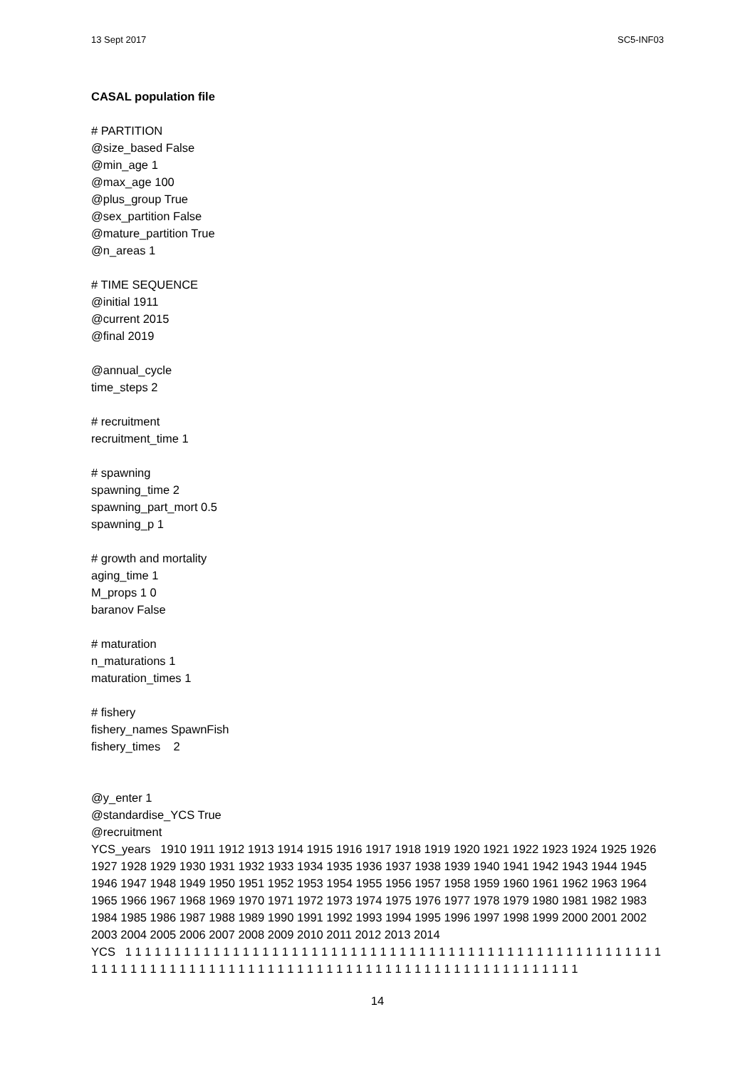13 Sept 2017 SC5-INF03
CASAL population file
# PARTITION
@size_based False
@min_age 1
@max_age 100
@plus_group True
@sex_partition False
@mature_partition True
@n_areas 1
# TIME SEQUENCE
@initial 1911
@current 2015
@final 2019
@annual_cycle
time_steps 2
# recruitment
recruitment_time 1
# spawning
spawning_time 2
spawning_part_mort 0.5
spawning_p 1
# growth and mortality
aging_time 1
M_props 1 0
baranov False
# maturation
n_maturations 1
maturation_times 1
# fishery
fishery_names SpawnFish
fishery_times 2
@y_enter 1
@standardise_YCS True
@recruitment
YCS_years 1910 1911 1912 1913 1914 1915 1916 1917 1918 1919 1920 1921 1922 1923 1924 1925 1926 1927 1928 1929 1930 1931 1932 1933 1934 1935 1936 1937 1938 1939 1940 1941 1942 1943 1944 1945 1946 1947 1948 1949 1950 1951 1952 1953 1954 1955 1956 1957 1958 1959 1960 1961 1962 1963 1964 1965 1966 1967 1968 1969 1970 1971 1972 1973 1974 1975 1976 1977 1978 1979 1980 1981 1982 1983 1984 1985 1986 1987 1988 1989 1990 1991 1992 1993 1994 1995 1996 1997 1998 1999 2000 2001 2002 2003 2004 2005 2006 2007 2008 2009 2010 2011 2012 2013 2014
YCS 1 1 1 1 1 1 1 1 1 1 1 1 1 1 1 1 1 1 1 1 1 1 1 1 1 1 1 1 1 1 1 1 1 1 1 1 1 1 1 1 1 1 1 1 1 1 1 1 1 1 1 1 1 1 1 1 1 1 1 1 1 1 1 1 1 1 1 1 1 1 1 1 1 1 1 1 1 1 1 1 1 1 1 1 1 1 1 1 1 1 1 1 1 1 1 1 1 1 1 1 1 1 1 1 1
14